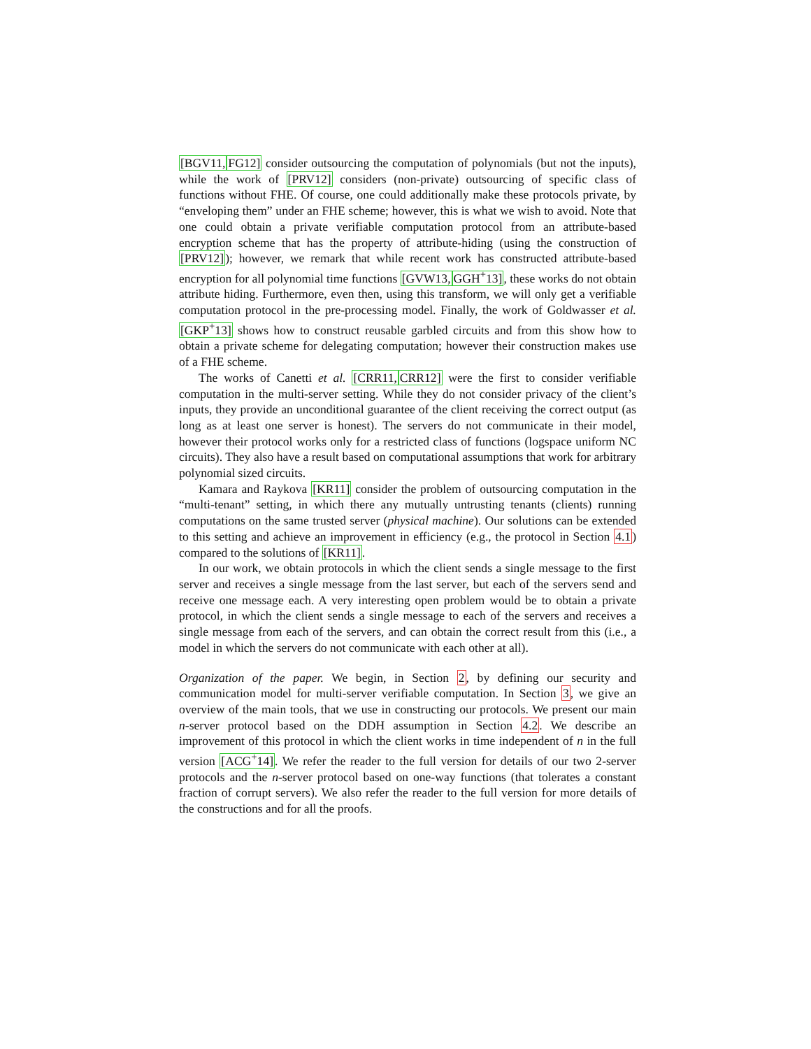[BGV11, FG12] consider outsourcing the computation of polynomials (but not the inputs), while the work of [PRV12] considers (non-private) outsourcing of specific class of functions without FHE. Of course, one could additionally make these protocols private, by “enveloping them” under an FHE scheme; however, this is what we wish to avoid. Note that one could obtain a private verifiable computation protocol from an attribute-based encryption scheme that has the property of attribute-hiding (using the construction of [PRV12]); however, we remark that while recent work has constructed attribute-based encryption for all polynomial time functions [GVW13, GGH<sup>+</sup>13], these works do not obtain attribute hiding. Furthermore, even then, using this transform, we will only get a verifiable computation protocol in the pre-processing model. Finally, the work of Goldwasser et al. [GKP<sup>+</sup>13] shows how to construct reusable garbled circuits and from this show how to obtain a private scheme for delegating computation; however their construction makes use of a FHE scheme.
The works of Canetti et al. [CRR11, CRR12] were the first to consider verifiable computation in the multi-server setting. While they do not consider privacy of the client’s inputs, they provide an unconditional guarantee of the client receiving the correct output (as long as at least one server is honest). The servers do not communicate in their model, however their protocol works only for a restricted class of functions (logspace uniform NC circuits). They also have a result based on computational assumptions that work for arbitrary polynomial sized circuits.
Kamara and Raykova [KR11] consider the problem of outsourcing computation in the “multi-tenant” setting, in which there any mutually untrusting tenants (clients) running computations on the same trusted server (physical machine). Our solutions can be extended to this setting and achieve an improvement in efficiency (e.g., the protocol in Section 4.1) compared to the solutions of [KR11].
In our work, we obtain protocols in which the client sends a single message to the first server and receives a single message from the last server, but each of the servers send and receive one message each. A very interesting open problem would be to obtain a private protocol, in which the client sends a single message to each of the servers and receives a single message from each of the servers, and can obtain the correct result from this (i.e., a model in which the servers do not communicate with each other at all).
Organization of the paper. We begin, in Section 2, by defining our security and communication model for multi-server verifiable computation. In Section 3, we give an overview of the main tools, that we use in constructing our protocols. We present our main n-server protocol based on the DDH assumption in Section 4.2. We describe an improvement of this protocol in which the client works in time independent of n in the full version [ACG<sup>+</sup>14]. We refer the reader to the full version for details of our two 2-server protocols and the n-server protocol based on one-way functions (that tolerates a constant fraction of corrupt servers). We also refer the reader to the full version for more details of the constructions and for all the proofs.